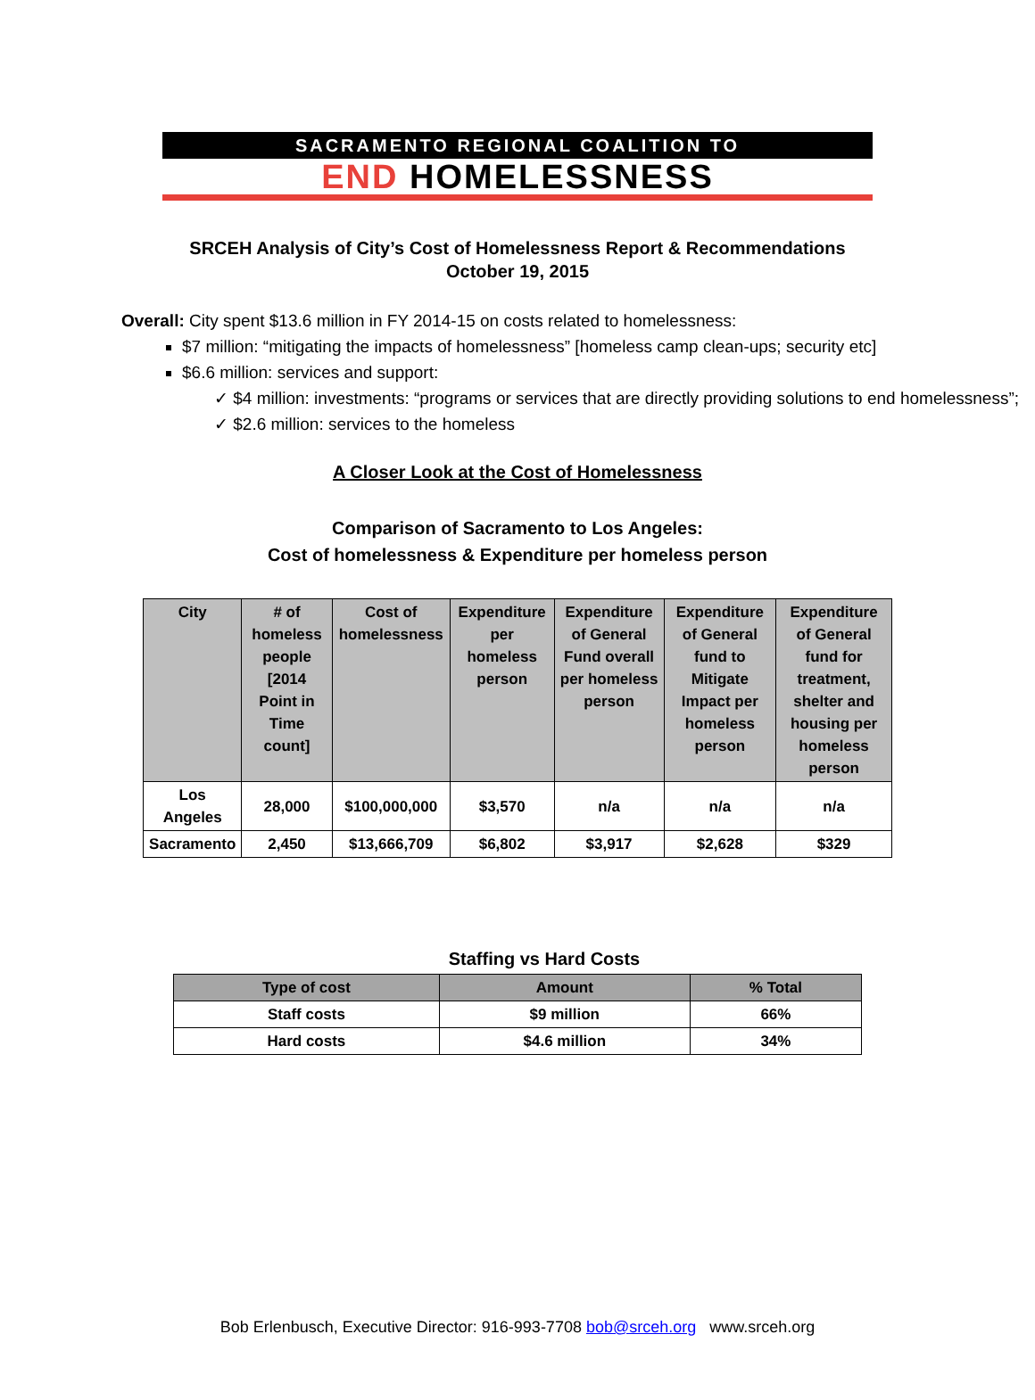SACRAMENTO REGIONAL COALITION TO
END HOMELESSNESS
SRCEH Analysis of City’s Cost of Homelessness Report & Recommendations
October 19, 2015
Overall: City spent $13.6 million in FY 2014-15 on costs related to homelessness:
$7 million: “mitigating the impacts of homelessness” [homeless camp clean-ups; security etc]
$6.6 million: services and support:
✓ $4 million: investments: “programs or services that are directly providing solutions to end homelessness”;
✓ $2.6 million: services to the homeless
A Closer Look at the Cost of Homelessness
Comparison of Sacramento to Los Angeles:
Cost of homelessness & Expenditure per homeless person
| City | # of homeless people [2014 Point in Time count] | Cost of homelessness | Expenditure per homeless person | Expenditure of General Fund overall per homeless person | Expenditure of General fund to Mitigate Impact per homeless person | Expenditure of General fund for treatment, shelter and housing per homeless person |
| --- | --- | --- | --- | --- | --- | --- |
| Los Angeles | 28,000 | $100,000,000 | $3,570 | n/a | n/a | n/a |
| Sacramento | 2,450 | $13,666,709 | $6,802 | $3,917 | $2,628 | $329 |
Staffing vs Hard Costs
| Type of cost | Amount | % Total |
| --- | --- | --- |
| Staff costs | $9 million | 66% |
| Hard costs | $4.6 million | 34% |
Bob Erlenbusch, Executive Director: 916-993-7708 bob@srceh.org www.srceh.org